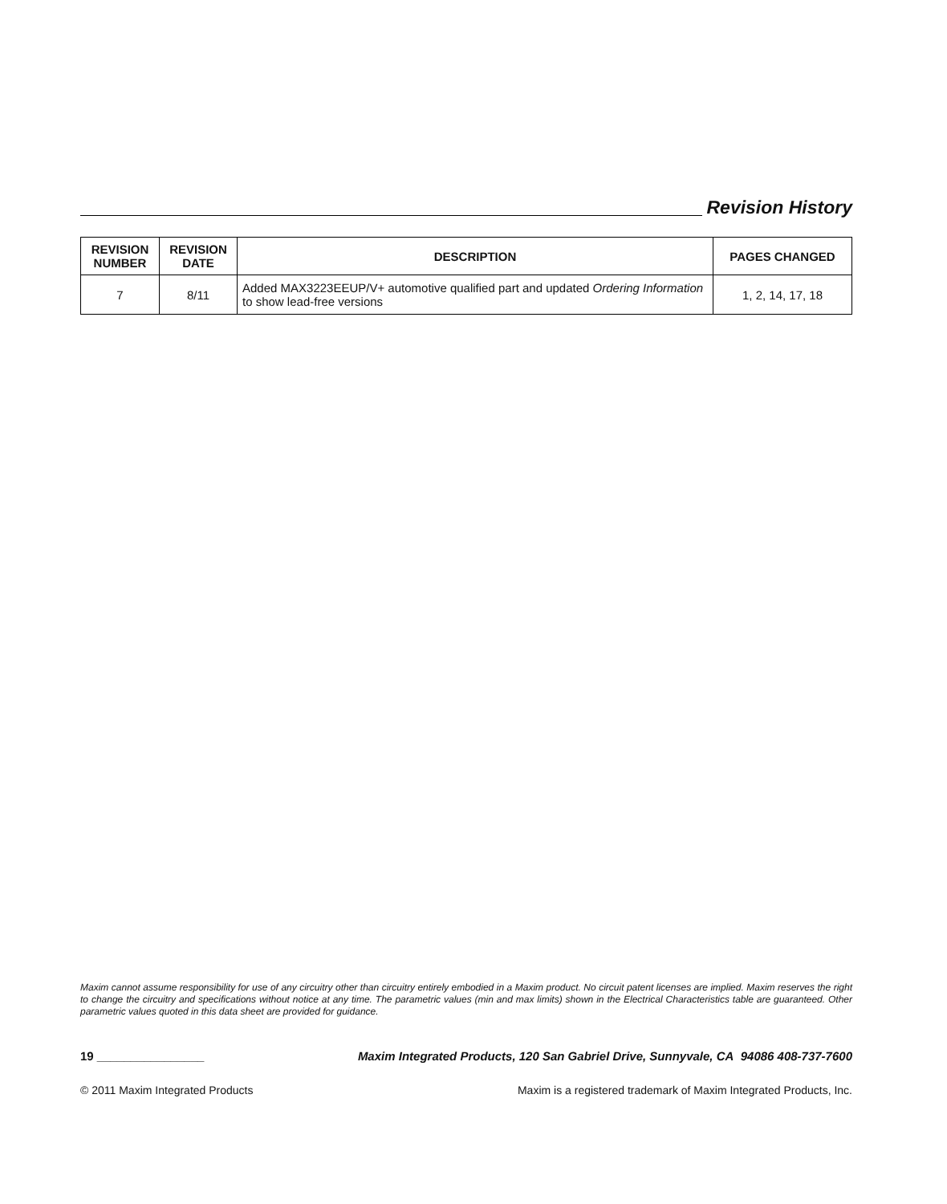Revision History
| REVISION NUMBER | REVISION DATE | DESCRIPTION | PAGES CHANGED |
| --- | --- | --- | --- |
| 7 | 8/11 | Added MAX3223EEUP/V+ automotive qualified part and updated Ordering Information to show lead-free versions | 1, 2, 14, 17, 18 |
Maxim cannot assume responsibility for use of any circuitry other than circuitry entirely embodied in a Maxim product. No circuit patent licenses are implied. Maxim reserves the right to change the circuitry and specifications without notice at any time. The parametric values (min and max limits) shown in the Electrical Characteristics table are guaranteed. Other parametric values quoted in this data sheet are provided for guidance.
19 ________________ Maxim Integrated Products, 120 San Gabriel Drive, Sunnyvale, CA 94086 408-737-7600
© 2011 Maxim Integrated Products Maxim is a registered trademark of Maxim Integrated Products, Inc.